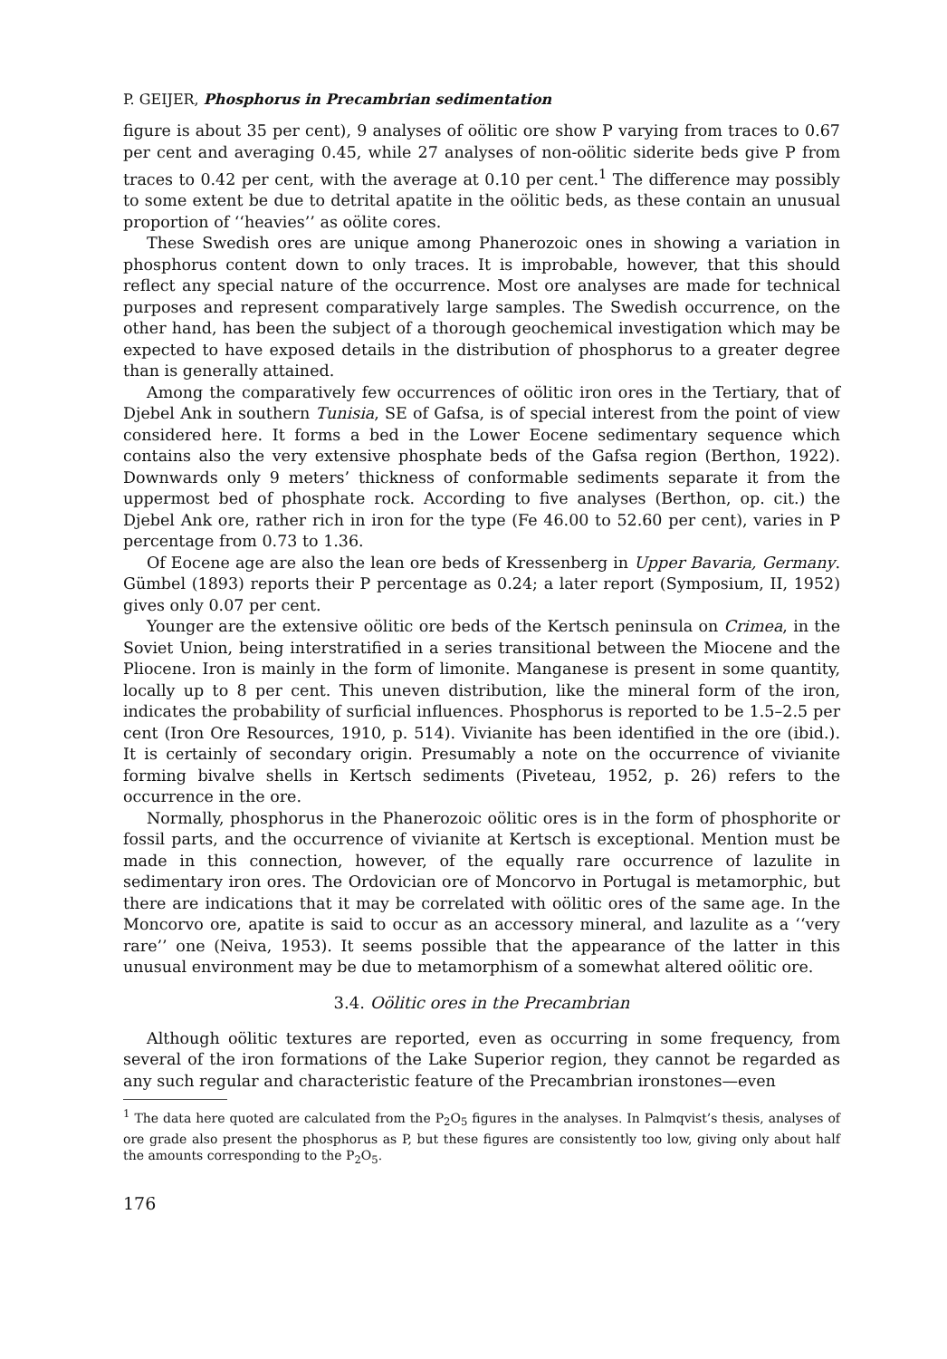P. GEIJER, Phosphorus in Precambrian sedimentation
figure is about 35 per cent), 9 analyses of oölitic ore show P varying from traces to 0.67 per cent and averaging 0.45, while 27 analyses of non-oölitic siderite beds give P from traces to 0.42 per cent, with the average at 0.10 per cent.<sup>1</sup> The difference may possibly to some extent be due to detrital apatite in the oölitic beds, as these contain an unusual proportion of ‘‘heavies’’ as oölite cores.
These Swedish ores are unique among Phanerozoic ones in showing a variation in phosphorus content down to only traces. It is improbable, however, that this should reflect any special nature of the occurrence. Most ore analyses are made for technical purposes and represent comparatively large samples. The Swedish occurrence, on the other hand, has been the subject of a thorough geochemical investigation which may be expected to have exposed details in the distribution of phosphorus to a greater degree than is generally attained.
Among the comparatively few occurrences of oölitic iron ores in the Tertiary, that of Djebel Ank in southern Tunisia, SE of Gafsa, is of special interest from the point of view considered here. It forms a bed in the Lower Eocene sedimentary sequence which contains also the very extensive phosphate beds of the Gafsa region (Berthon, 1922). Downwards only 9 meters’ thickness of conformable sediments separate it from the uppermost bed of phosphate rock. According to five analyses (Berthon, op. cit.) the Djebel Ank ore, rather rich in iron for the type (Fe 46.00 to 52.60 per cent), varies in P percentage from 0.73 to 1.36.
Of Eocene age are also the lean ore beds of Kressenberg in Upper Bavaria, Germany. Gümbel (1893) reports their P percentage as 0.24; a later report (Symposium, II, 1952) gives only 0.07 per cent.
Younger are the extensive oölitic ore beds of the Kertsch peninsula on Crimea, in the Soviet Union, being interstratified in a series transitional between the Miocene and the Pliocene. Iron is mainly in the form of limonite. Manganese is present in some quantity, locally up to 8 per cent. This uneven distribution, like the mineral form of the iron, indicates the probability of surficial influences. Phosphorus is reported to be 1.5–2.5 per cent (Iron Ore Resources, 1910, p. 514). Vivianite has been identified in the ore (ibid.). It is certainly of secondary origin. Presumably a note on the occurrence of vivianite forming bivalve shells in Kertsch sediments (Piveteau, 1952, p. 26) refers to the occurrence in the ore.
Normally, phosphorus in the Phanerozoic oölitic ores is in the form of phosphorite or fossil parts, and the occurrence of vivianite at Kertsch is exceptional. Mention must be made in this connection, however, of the equally rare occurrence of lazulite in sedimentary iron ores. The Ordovician ore of Moncorvo in Portugal is metamorphic, but there are indications that it may be correlated with oölitic ores of the same age. In the Moncorvo ore, apatite is said to occur as an accessory mineral, and lazulite as a ‘‘very rare’’ one (Neiva, 1953). It seems possible that the appearance of the latter in this unusual environment may be due to metamorphism of a somewhat altered oölitic ore.
3.4. Oölitic ores in the Precambrian
Although oölitic textures are reported, even as occurring in some frequency, from several of the iron formations of the Lake Superior region, they cannot be regarded as any such regular and characteristic feature of the Precambrian ironstones—even
<sup>1</sup> The data here quoted are calculated from the P<sub>2</sub>O<sub>5</sub> figures in the analyses. In Palmqvist’s thesis, analyses of ore grade also present the phosphorus as P, but these figures are consistently too low, giving only about half the amounts corresponding to the P<sub>2</sub>O<sub>5</sub>.
176